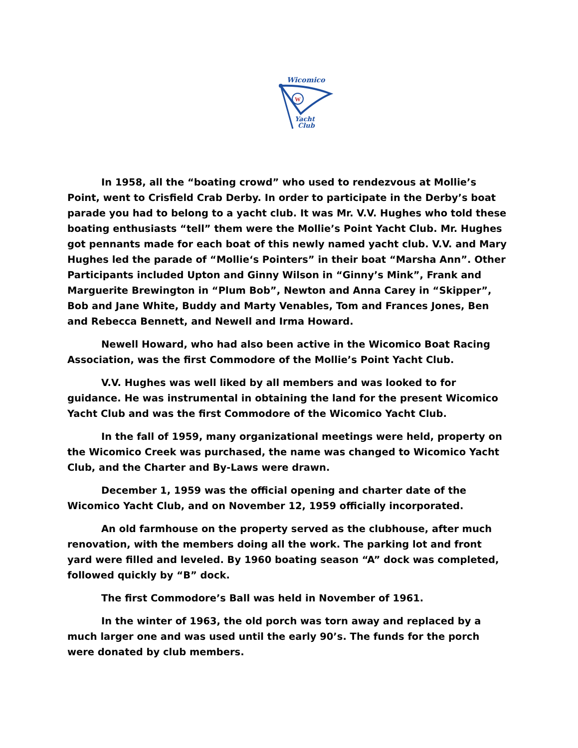Wicomico
W
Yacht
Club
In 1958, all the “boating crowd” who used to rendezvous at Mollie’s Point, went to Crisfield Crab Derby. In order to participate in the Derby’s boat parade you had to belong to a yacht club. It was Mr. V.V. Hughes who told these boating enthusiasts “tell” them were the Mollie’s Point Yacht Club. Mr. Hughes got pennants made for each boat of this newly named yacht club. V.V. and Mary Hughes led the parade of “Mollie‘s Pointers” in their boat “Marsha Ann”. Other Participants included Upton and Ginny Wilson in “Ginny’s Mink”, Frank and Marguerite Brewington in “Plum Bob”, Newton and Anna Carey in “Skipper”, Bob and Jane White, Buddy and Marty Venables, Tom and Frances Jones, Ben and Rebecca Bennett, and Newell and Irma Howard.
Newell Howard, who had also been active in the Wicomico Boat Racing Association, was the first Commodore of the Mollie’s Point Yacht Club.
V.V. Hughes was well liked by all members and was looked to for guidance. He was instrumental in obtaining the land for the present Wicomico Yacht Club and was the first Commodore of the Wicomico Yacht Club.
In the fall of 1959, many organizational meetings were held, property on the Wicomico Creek was purchased, the name was changed to Wicomico Yacht Club, and the Charter and By-Laws were drawn.
December 1, 1959 was the official opening and charter date of the Wicomico Yacht Club, and on November 12, 1959 officially incorporated.
An old farmhouse on the property served as the clubhouse, after much renovation, with the members doing all the work. The parking lot and front yard were filled and leveled. By 1960 boating season “A” dock was completed, followed quickly by “B” dock.
The first Commodore’s Ball was held in November of 1961.
In the winter of 1963, the old porch was torn away and replaced by a much larger one and was used until the early 90’s. The funds for the porch were donated by club members.